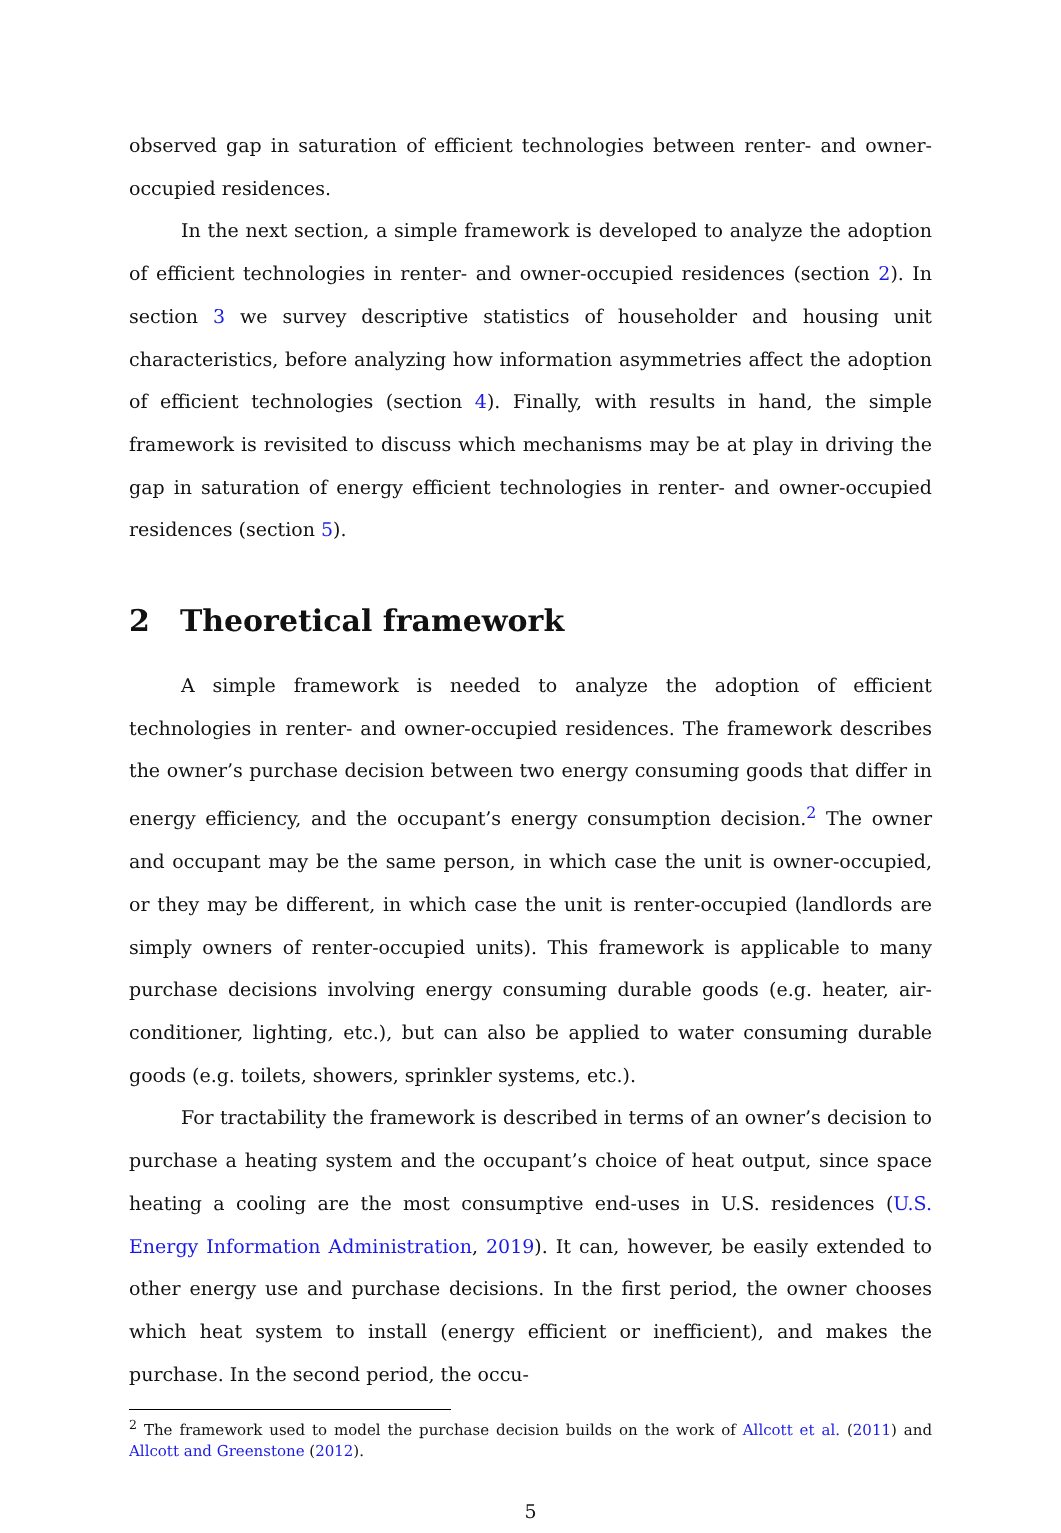observed gap in saturation of efficient technologies between renter- and owner-occupied residences.
In the next section, a simple framework is developed to analyze the adoption of efficient technologies in renter- and owner-occupied residences (section 2). In section 3 we survey descriptive statistics of householder and housing unit characteristics, before analyzing how information asymmetries affect the adoption of efficient technologies (section 4). Finally, with results in hand, the simple framework is revisited to discuss which mechanisms may be at play in driving the gap in saturation of energy efficient technologies in renter- and owner-occupied residences (section 5).
2 Theoretical framework
A simple framework is needed to analyze the adoption of efficient technologies in renter- and owner-occupied residences. The framework describes the owner’s purchase decision between two energy consuming goods that differ in energy efficiency, and the occupant’s energy consumption decision.<sup>2</sup> The owner and occupant may be the same person, in which case the unit is owner-occupied, or they may be different, in which case the unit is renter-occupied (landlords are simply owners of renter-occupied units). This framework is applicable to many purchase decisions involving energy consuming durable goods (e.g. heater, air-conditioner, lighting, etc.), but can also be applied to water consuming durable goods (e.g. toilets, showers, sprinkler systems, etc.).
For tractability the framework is described in terms of an owner’s decision to purchase a heating system and the occupant’s choice of heat output, since space heating a cooling are the most consumptive end-uses in U.S. residences (U.S. Energy Information Administration, 2019). It can, however, be easily extended to other energy use and purchase decisions. In the first period, the owner chooses which heat system to install (energy efficient or inefficient), and makes the purchase. In the second period, the occu-
<sup>2</sup> The framework used to model the purchase decision builds on the work of Allcott et al. (2011) and Allcott and Greenstone (2012).
5